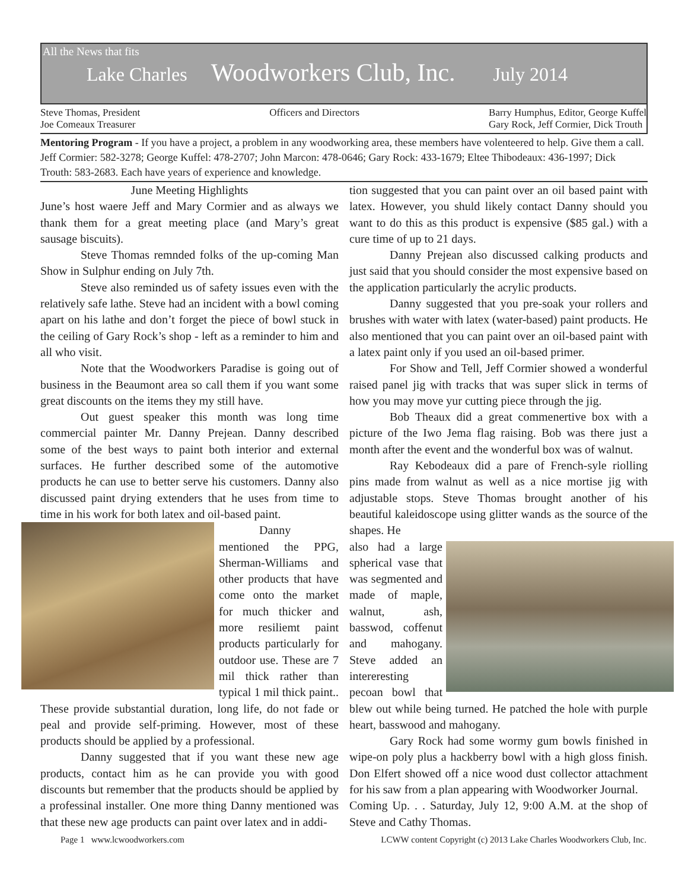All the News that fits
Lake Charles Woodworkers Club, Inc. July 2014
Steve Thomas, President
Joe Comeaux Treasurer
Officers and Directors Barry Humphus, Editor, George Kuffel
Gary Rock, Jeff Cormier, Dick Trouth
Mentoring Program - If you have a project, a problem in any woodworking area, these members have volenteered to help. Give them a call. Jeff Cormier: 582-3278; George Kuffel: 478-2707; John Marcon: 478-0646; Gary Rock: 433-1679; Eltee Thibodeaux: 436-1997; Dick Trouth: 583-2683. Each have years of experience and knowledge.
June Meeting Highlights
June’s host waere Jeff and Mary Cormier and as always we thank them for a great meeting place (and Mary’s great sausage biscuits).
Steve Thomas remnded folks of the up-coming Man Show in Sulphur ending on July 7th.
Steve also reminded us of safety issues even with the relatively safe lathe. Steve had an incident with a bowl coming apart on his lathe and don’t forget the piece of bowl stuck in the ceiling of Gary Rock’s shop - left as a reminder to him and all who visit.
Note that the Woodworkers Paradise is going out of business in the Beaumont area so call them if you want some great discounts on the items they my still have.
Out guest speaker this month was long time commercial painter Mr. Danny Prejean. Danny described some of the best ways to paint both interior and external surfaces. He further described some of the automotive products he can use to better serve his customers. Danny also discussed paint drying extenders that he uses from time to time in his work for both latex and oil-based paint.
Danny mentioned the PPG, Sherman-Williams and other products that have come onto the market for much thicker and more resiliemt paint products particularly for outdoor use. These are 7 mil thick rather than typical 1 mil thick paint.. These provide substantial duration, long life, do not fade or peal and provide self-priming. However, most of these products should be applied by a professional.
Danny suggested that if you want these new age products, contact him as he can provide you with good discounts but remember that the products should be applied by a professinal installer. One more thing Danny mentioned was that these new age products can paint over latex and in addi-
tion suggested that you can paint over an oil based paint with latex. However, you shuld likely contact Danny should you want to do this as this product is expensive ($85 gal.) with a cure time of up to 21 days.
Danny Prejean also discussed calking products and just said that you should consider the most expensive based on the application particularly the acrylic products.
Danny suggested that you pre-soak your rollers and brushes with water with latex (water-based) paint products. He also mentioned that you can paint over an oil-based paint with a latex paint only if you used an oil-based primer.
For Show and Tell, Jeff Cormier showed a wonderful raised panel jig with tracks that was super slick in terms of how you may move yur cutting piece through the jig.
Bob Theaux did a great commenertive box with a picture of the Iwo Jema flag raising. Bob was there just a month after the event and the wonderful box was of walnut.
Ray Kebodeaux did a pare of French-syle riolling pins made from walnut as well as a nice mortise jig with adjustable stops. Steve Thomas brought another of his beautiful kaleidoscope using glitter wands as the source of the shapes. He
also had a large spherical vase that was segmented and made of maple, walnut, ash, basswod, coffenut and mahogany. Steve added an intereresting pecoan bowl that blew out while being turned. He patched the hole with purple heart, basswood and mahogany.
Gary Rock had some wormy gum bowls finished in wipe-on poly plus a hackberry bowl with a high gloss finish. Don Elfert showed off a nice wood dust collector attachment for his saw from a plan appearing with Woodworker Journal.
Coming Up. . . Saturday, July 12, 9:00 A.M. at the shop of Steve and Cathy Thomas.
Page 1 www.lcwoodworkers.com LCWW content Copyright (c) 2013 Lake Charles Woodworkers Club, Inc.